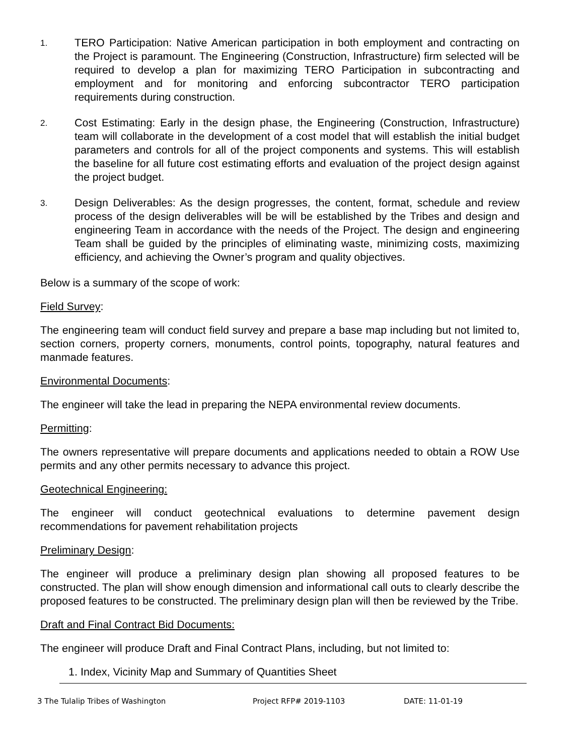1.
TERO Participation: Native American participation in both employment and contracting on the Project is paramount. The Engineering (Construction, Infrastructure) firm selected will be required to develop a plan for maximizing TERO Participation in subcontracting and employment and for monitoring and enforcing subcontractor TERO participation requirements during construction.
2.
Cost Estimating: Early in the design phase, the Engineering (Construction, Infrastructure) team will collaborate in the development of a cost model that will establish the initial budget parameters and controls for all of the project components and systems. This will establish the baseline for all future cost estimating efforts and evaluation of the project design against the project budget.
3.
Design Deliverables: As the design progresses, the content, format, schedule and review process of the design deliverables will be will be established by the Tribes and design and engineering Team in accordance with the needs of the Project. The design and engineering Team shall be guided by the principles of eliminating waste, minimizing costs, maximizing efficiency, and achieving the Owner’s program and quality objectives.
Below is a summary of the scope of work:
Field Survey:
The engineering team will conduct field survey and prepare a base map including but not limited to, section corners, property corners, monuments, control points, topography, natural features and manmade features.
Environmental Documents:
The engineer will take the lead in preparing the NEPA environmental review documents.
Permitting:
The owners representative will prepare documents and applications needed to obtain a ROW Use permits and any other permits necessary to advance this project.
Geotechnical Engineering:
The engineer will conduct geotechnical evaluations to determine pavement design recommendations for pavement rehabilitation projects
Preliminary Design:
The engineer will produce a preliminary design plan showing all proposed features to be constructed. The plan will show enough dimension and informational call outs to clearly describe the proposed features to be constructed. The preliminary design plan will then be reviewed by the Tribe.
Draft and Final Contract Bid Documents:
The engineer will produce Draft and Final Contract Plans, including, but not limited to:
1. Index, Vicinity Map and Summary of Quantities Sheet
3 The Tulalip Tribes of Washington Project RFP# 2019-1103 DATE: 11-01-19